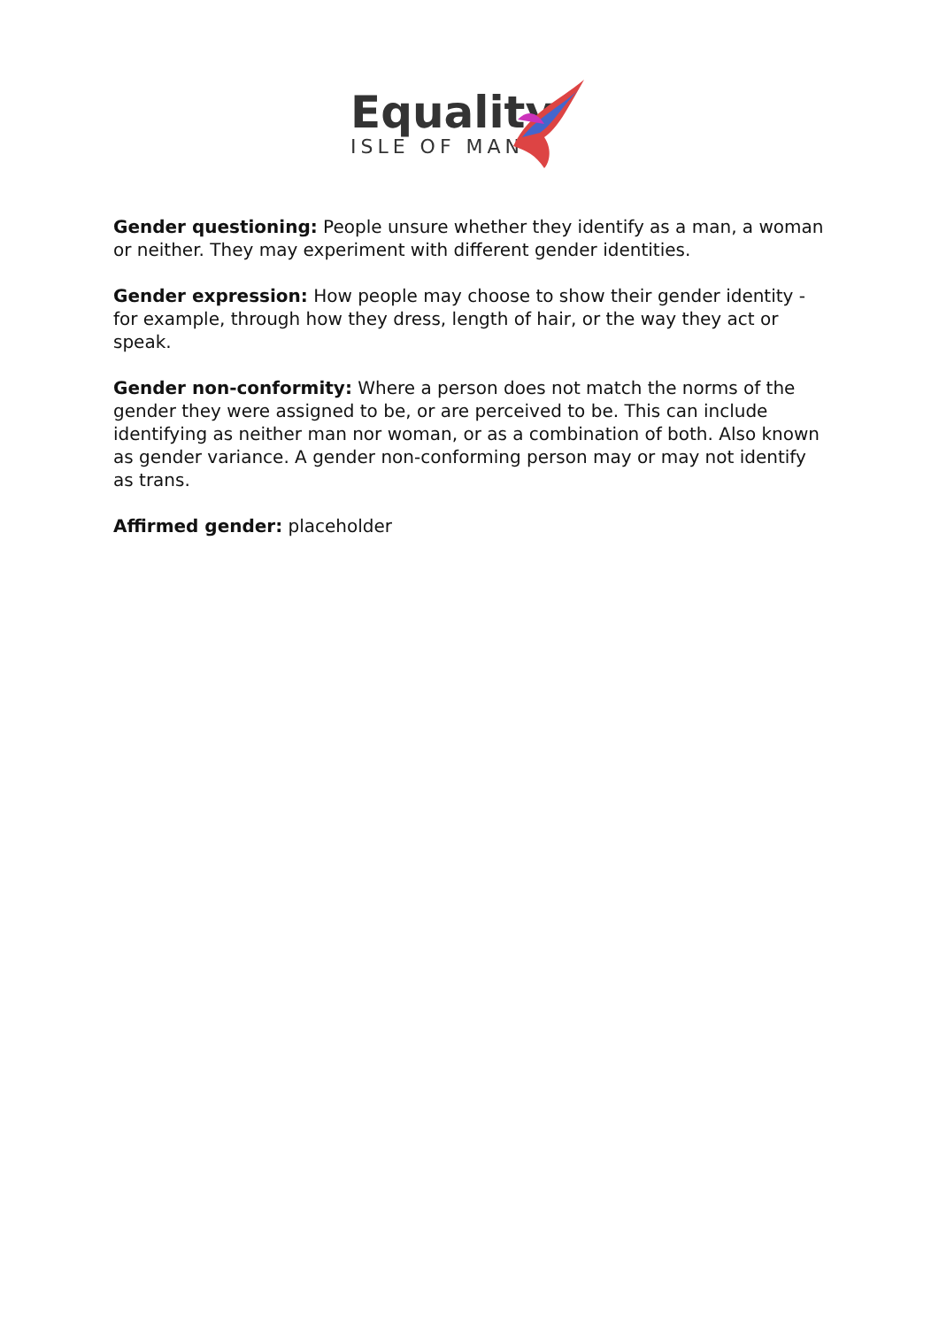Equality
ISLE OF MAN
Gender questioning: People unsure whether they identify as a man, a woman or neither. They may experiment with different gender identities.
Gender expression: How people may choose to show their gender identity - for example, through how they dress, length of hair, or the way they act or speak.
Gender non-conformity: Where a person does not match the norms of the gender they were assigned to be, or are perceived to be. This can include identifying as neither man nor woman, or as a combination of both. Also known as gender variance. A gender non-conforming person may or may not identify as trans.
Affirmed gender: placeholder